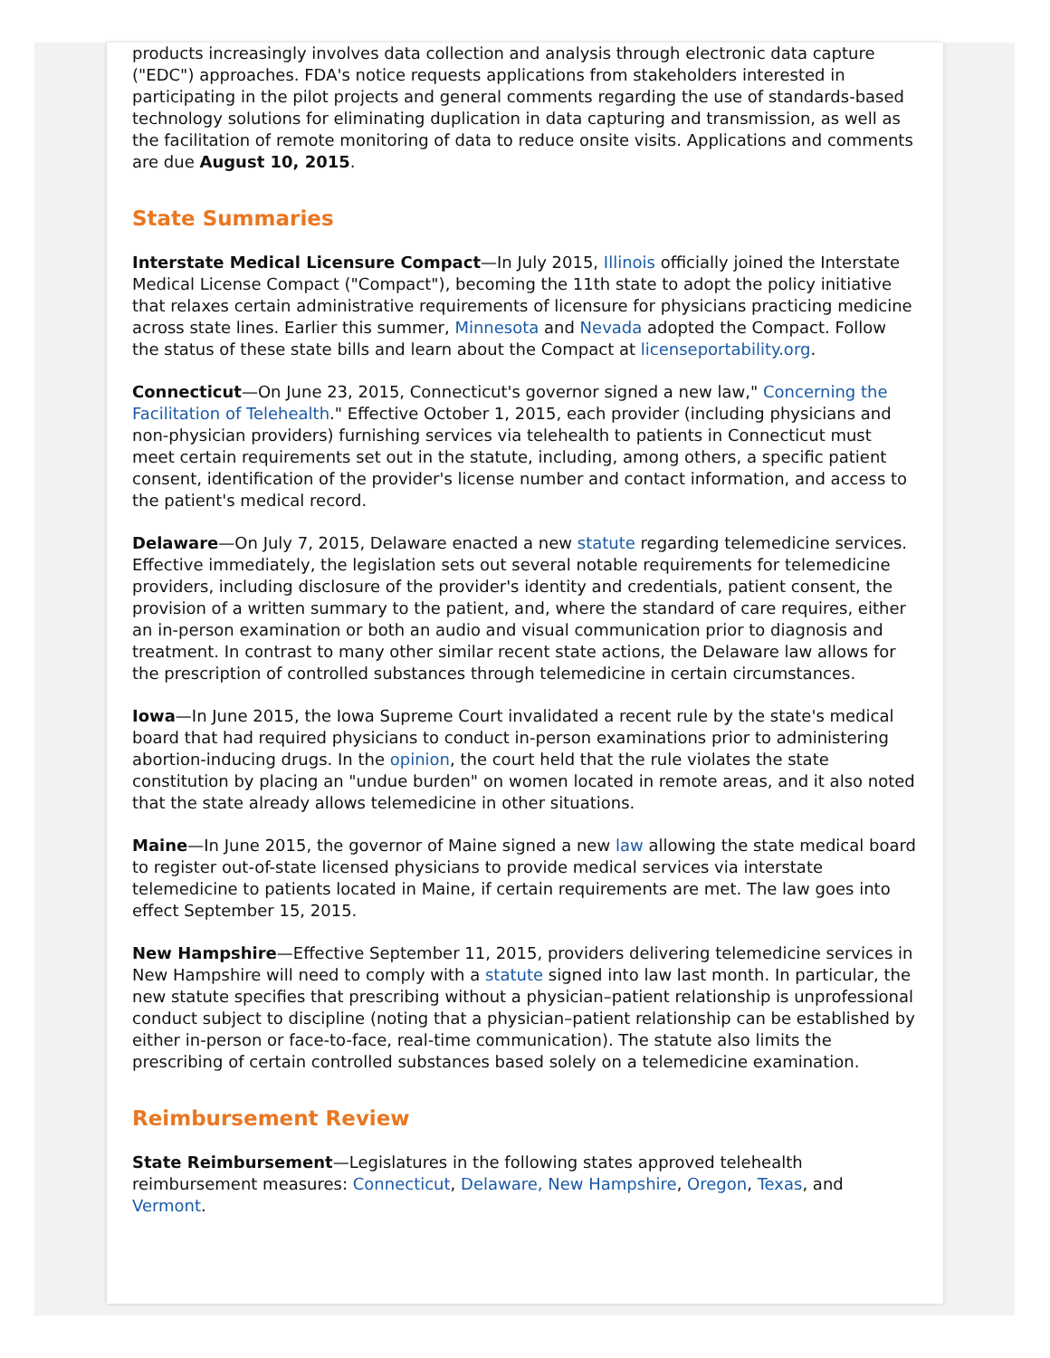products increasingly involves data collection and analysis through electronic data capture ("EDC") approaches. FDA's notice requests applications from stakeholders interested in participating in the pilot projects and general comments regarding the use of standards-based technology solutions for eliminating duplication in data capturing and transmission, as well as the facilitation of remote monitoring of data to reduce onsite visits. Applications and comments are due August 10, 2015.
State Summaries
Interstate Medical Licensure Compact—In July 2015, Illinois officially joined the Interstate Medical License Compact ("Compact"), becoming the 11th state to adopt the policy initiative that relaxes certain administrative requirements of licensure for physicians practicing medicine across state lines. Earlier this summer, Minnesota and Nevada adopted the Compact. Follow the status of these state bills and learn about the Compact at licenseportability.org.
Connecticut—On June 23, 2015, Connecticut's governor signed a new law," Concerning the Facilitation of Telehealth." Effective October 1, 2015, each provider (including physicians and non-physician providers) furnishing services via telehealth to patients in Connecticut must meet certain requirements set out in the statute, including, among others, a specific patient consent, identification of the provider's license number and contact information, and access to the patient's medical record.
Delaware—On July 7, 2015, Delaware enacted a new statute regarding telemedicine services. Effective immediately, the legislation sets out several notable requirements for telemedicine providers, including disclosure of the provider's identity and credentials, patient consent, the provision of a written summary to the patient, and, where the standard of care requires, either an in-person examination or both an audio and visual communication prior to diagnosis and treatment. In contrast to many other similar recent state actions, the Delaware law allows for the prescription of controlled substances through telemedicine in certain circumstances.
Iowa—In June 2015, the Iowa Supreme Court invalidated a recent rule by the state's medical board that had required physicians to conduct in-person examinations prior to administering abortion-inducing drugs. In the opinion, the court held that the rule violates the state constitution by placing an "undue burden" on women located in remote areas, and it also noted that the state already allows telemedicine in other situations.
Maine—In June 2015, the governor of Maine signed a new law allowing the state medical board to register out-of-state licensed physicians to provide medical services via interstate telemedicine to patients located in Maine, if certain requirements are met. The law goes into effect September 15, 2015.
New Hampshire—Effective September 11, 2015, providers delivering telemedicine services in New Hampshire will need to comply with a statute signed into law last month. In particular, the new statute specifies that prescribing without a physician–patient relationship is unprofessional conduct subject to discipline (noting that a physician–patient relationship can be established by either in-person or face-to-face, real-time communication). The statute also limits the prescribing of certain controlled substances based solely on a telemedicine examination.
Reimbursement Review
State Reimbursement—Legislatures in the following states approved telehealth reimbursement measures: Connecticut, Delaware, New Hampshire, Oregon, Texas, and Vermont.